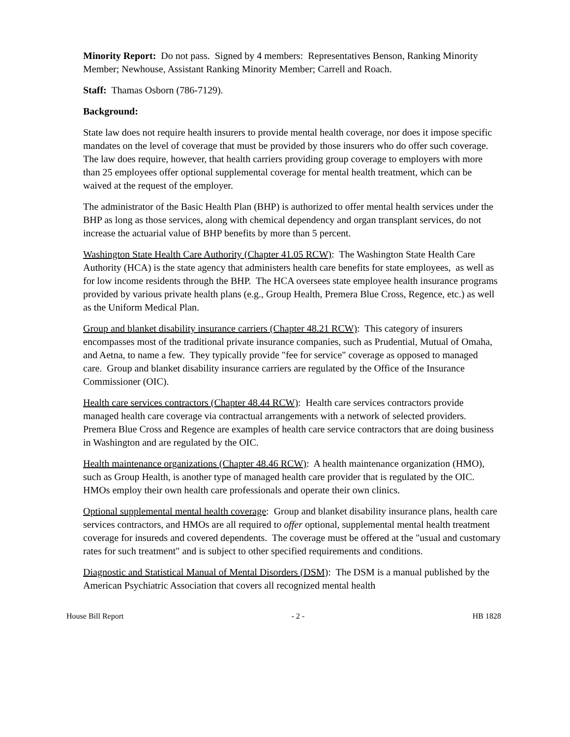Minority Report: Do not pass. Signed by 4 members: Representatives Benson, Ranking Minority Member; Newhouse, Assistant Ranking Minority Member; Carrell and Roach.
Staff: Thamas Osborn (786-7129).
Background:
State law does not require health insurers to provide mental health coverage, nor does it impose specific mandates on the level of coverage that must be provided by those insurers who do offer such coverage. The law does require, however, that health carriers providing group coverage to employers with more than 25 employees offer optional supplemental coverage for mental health treatment, which can be waived at the request of the employer.
The administrator of the Basic Health Plan (BHP) is authorized to offer mental health services under the BHP as long as those services, along with chemical dependency and organ transplant services, do not increase the actuarial value of BHP benefits by more than 5 percent.
Washington State Health Care Authority (Chapter 41.05 RCW): The Washington State Health Care Authority (HCA) is the state agency that administers health care benefits for state employees, as well as for low income residents through the BHP. The HCA oversees state employee health insurance programs provided by various private health plans (e.g., Group Health, Premera Blue Cross, Regence, etc.) as well as the Uniform Medical Plan.
Group and blanket disability insurance carriers (Chapter 48.21 RCW): This category of insurers encompasses most of the traditional private insurance companies, such as Prudential, Mutual of Omaha, and Aetna, to name a few. They typically provide "fee for service" coverage as opposed to managed care. Group and blanket disability insurance carriers are regulated by the Office of the Insurance Commissioner (OIC).
Health care services contractors (Chapter 48.44 RCW): Health care services contractors provide managed health care coverage via contractual arrangements with a network of selected providers. Premera Blue Cross and Regence are examples of health care service contractors that are doing business in Washington and are regulated by the OIC.
Health maintenance organizations (Chapter 48.46 RCW): A health maintenance organization (HMO), such as Group Health, is another type of managed health care provider that is regulated by the OIC. HMOs employ their own health care professionals and operate their own clinics.
Optional supplemental mental health coverage: Group and blanket disability insurance plans, health care services contractors, and HMOs are all required to offer optional, supplemental mental health treatment coverage for insureds and covered dependents. The coverage must be offered at the "usual and customary rates for such treatment" and is subject to other specified requirements and conditions.
Diagnostic and Statistical Manual of Mental Disorders (DSM): The DSM is a manual published by the American Psychiatric Association that covers all recognized mental health
House Bill Report - 2 - HB 1828